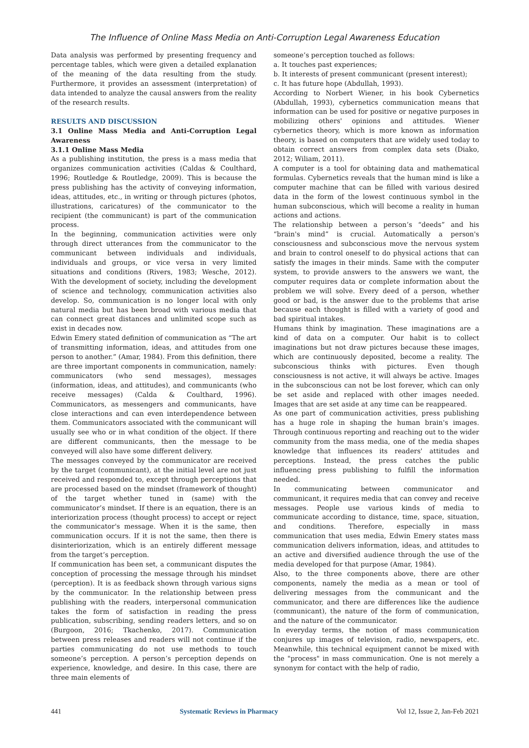The Influence of Online Mass Media on Anti-Corruption Legal Awareness Education
Data analysis was performed by presenting frequency and percentage tables, which were given a detailed explanation of the meaning of the data resulting from the study. Furthermore, it provides an assessment (interpretation) of data intended to analyze the causal answers from the reality of the research results.
RESULTS AND DISCUSSION
3.1 Online Mass Media and Anti-Corruption Legal Awareness
3.1.1 Online Mass Media
As a publishing institution, the press is a mass media that organizes communication activities (Caldas & Coulthard, 1996; Routledge & Routledge, 2009). This is because the press publishing has the activity of conveying information, ideas, attitudes, etc., in writing or through pictures (photos, illustrations, caricatures) of the communicator to the recipient (the communicant) is part of the communication process.
In the beginning, communication activities were only through direct utterances from the communicator to the communicant between individuals and individuals, individuals and groups, or vice versa in very limited situations and conditions (Rivers, 1983; Wesche, 2012). With the development of society, including the development of science and technology, communication activities also develop. So, communication is no longer local with only natural media but has been broad with various media that can connect great distances and unlimited scope such as exist in decades now.
Edwin Emery stated definition of communication as “The art of transmitting information, ideas, and attitudes from one person to another.” (Amar, 1984). From this definition, there are three important components in communication, namely: communicators (who send messages), messages (information, ideas, and attitudes), and communicants (who receive messages) (Calda & Coulthard, 1996). Communicators, as messengers and communicants, have close interactions and can even interdependence between them. Communicators associated with the communicant will usually see who or in what condition of the object. If there are different communicants, then the message to be conveyed will also have some different delivery.
The messages conveyed by the communicator are received by the target (communicant), at the initial level are not just received and responded to, except through perceptions that are processed based on the mindset (framework of thought) of the target whether tuned in (same) with the communicator’s mindset. If there is an equation, there is an interiorization process (thought process) to accept or reject the communicator's message. When it is the same, then communication occurs. If it is not the same, then there is disinteriorization, which is an entirely different message from the target’s perception.
If communication has been set, a communicant disputes the conception of processing the message through his mindset (perception). It is as feedback shown through various signs by the communicator. In the relationship between press publishing with the readers, interpersonal communication takes the form of satisfaction in reading the press publication, subscribing, sending readers letters, and so on (Burgoon, 2016; Tkachenko, 2017). Communication between press releases and readers will not continue if the parties communicating do not use methods to touch someone’s perception. A person’s perception depends on experience, knowledge, and desire. In this case, there are three main elements of
someone’s perception touched as follows:
a. It touches past experiences;
b. It interests of present communicant (present interest);
c. It has future hope (Abdullah, 1993).
According to Norbert Wiener, in his book Cybernetics (Abdullah, 1993), cybernetics communication means that information can be used for positive or negative purposes in mobilizing others' opinions and attitudes. Wiener cybernetics theory, which is more known as information theory, is based on computers that are widely used today to obtain correct answers from complex data sets (Diako, 2012; Wiliam, 2011).
A computer is a tool for obtaining data and mathematical formulas. Cybernetics reveals that the human mind is like a computer machine that can be filled with various desired data in the form of the lowest continuous symbol in the human subconscious, which will become a reality in human actions and actions.
The relationship between a person’s “deeds” and his “brain's mind” is crucial. Automatically a person's consciousness and subconscious move the nervous system and brain to control oneself to do physical actions that can satisfy the images in their minds. Same with the computer system, to provide answers to the answers we want, the computer requires data or complete information about the problem we will solve. Every deed of a person, whether good or bad, is the answer due to the problems that arise because each thought is filled with a variety of good and bad spiritual intakes.
Humans think by imagination. These imaginations are a kind of data on a computer. Our habit is to collect imaginations but not draw pictures because these images, which are continuously deposited, become a reality. The subconscious thinks with pictures. Even though consciousness is not active, it will always be active. Images in the subconscious can not be lost forever, which can only be set aside and replaced with other images needed. Images that are set aside at any time can be reappeared.
As one part of communication activities, press publishing has a huge role in shaping the human brain's images. Through continuous reporting and reaching out to the wider community from the mass media, one of the media shapes knowledge that influences its readers' attitudes and perceptions. Instead, the press catches the public influencing press publishing to fulfill the information needed.
In communicating between communicator and communicant, it requires media that can convey and receive messages. People use various kinds of media to communicate according to distance, time, space, situation, and conditions. Therefore, especially in mass communication that uses media, Edwin Emery states mass communication delivers information, ideas, and attitudes to an active and diversified audience through the use of the media developed for that purpose (Amar, 1984).
Also, to the three components above, there are other components, namely the media as a mean or tool of delivering messages from the communicant and the communicator, and there are differences like the audience (communicant), the nature of the form of communication, and the nature of the communicator.
In everyday terms, the notion of mass communication conjures up images of television, radio, newspapers, etc. Meanwhile, this technical equipment cannot be mixed with the "process" in mass communication. One is not merely a synonym for contact with the help of radio,
441 Systematic Reviews in Pharmacy Vol 12, Issue 2, Jan-Feb 2021